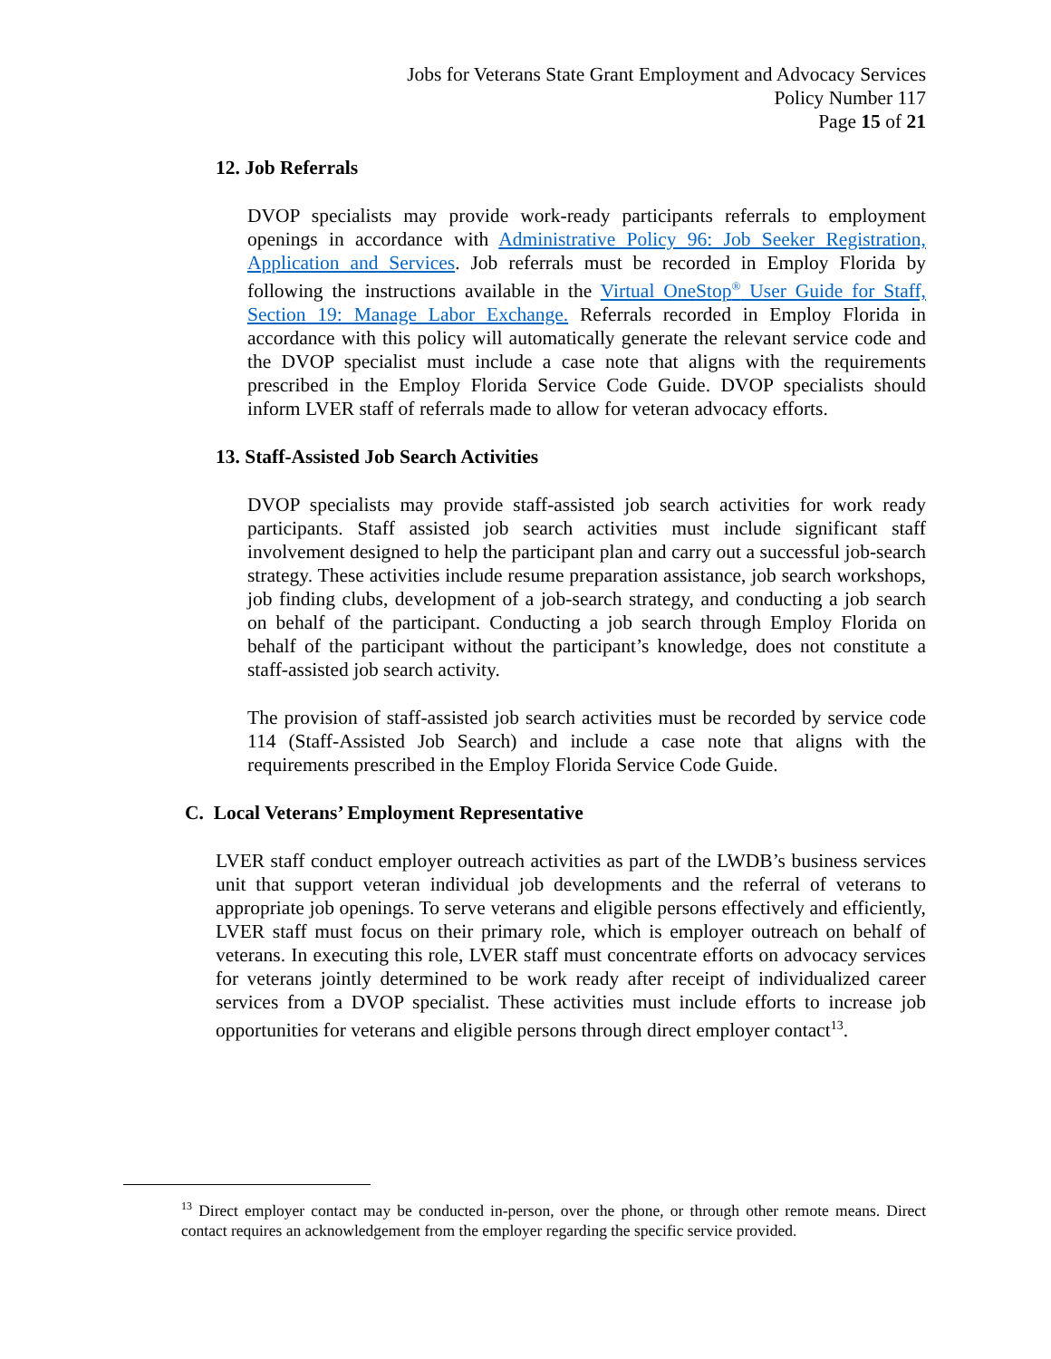Jobs for Veterans State Grant Employment and Advocacy Services
Policy Number 117
Page 15 of 21
12. Job Referrals
DVOP specialists may provide work-ready participants referrals to employment openings in accordance with Administrative Policy 96: Job Seeker Registration, Application and Services. Job referrals must be recorded in Employ Florida by following the instructions available in the Virtual OneStop<sup>®</sup> User Guide for Staff, Section 19: Manage Labor Exchange. Referrals recorded in Employ Florida in accordance with this policy will automatically generate the relevant service code and the DVOP specialist must include a case note that aligns with the requirements prescribed in the Employ Florida Service Code Guide. DVOP specialists should inform LVER staff of referrals made to allow for veteran advocacy efforts.
13. Staff-Assisted Job Search Activities
DVOP specialists may provide staff-assisted job search activities for work ready participants. Staff assisted job search activities must include significant staff involvement designed to help the participant plan and carry out a successful job-search strategy. These activities include resume preparation assistance, job search workshops, job finding clubs, development of a job-search strategy, and conducting a job search on behalf of the participant. Conducting a job search through Employ Florida on behalf of the participant without the participant’s knowledge, does not constitute a staff-assisted job search activity.
The provision of staff-assisted job search activities must be recorded by service code 114 (Staff-Assisted Job Search) and include a case note that aligns with the requirements prescribed in the Employ Florida Service Code Guide.
C. Local Veterans’ Employment Representative
LVER staff conduct employer outreach activities as part of the LWDB’s business services unit that support veteran individual job developments and the referral of veterans to appropriate job openings. To serve veterans and eligible persons effectively and efficiently, LVER staff must focus on their primary role, which is employer outreach on behalf of veterans. In executing this role, LVER staff must concentrate efforts on advocacy services for veterans jointly determined to be work ready after receipt of individualized career services from a DVOP specialist. These activities must include efforts to increase job opportunities for veterans and eligible persons through direct employer contact<sup>13</sup>.
<sup>13</sup> Direct employer contact may be conducted in-person, over the phone, or through other remote means. Direct contact requires an acknowledgement from the employer regarding the specific service provided.